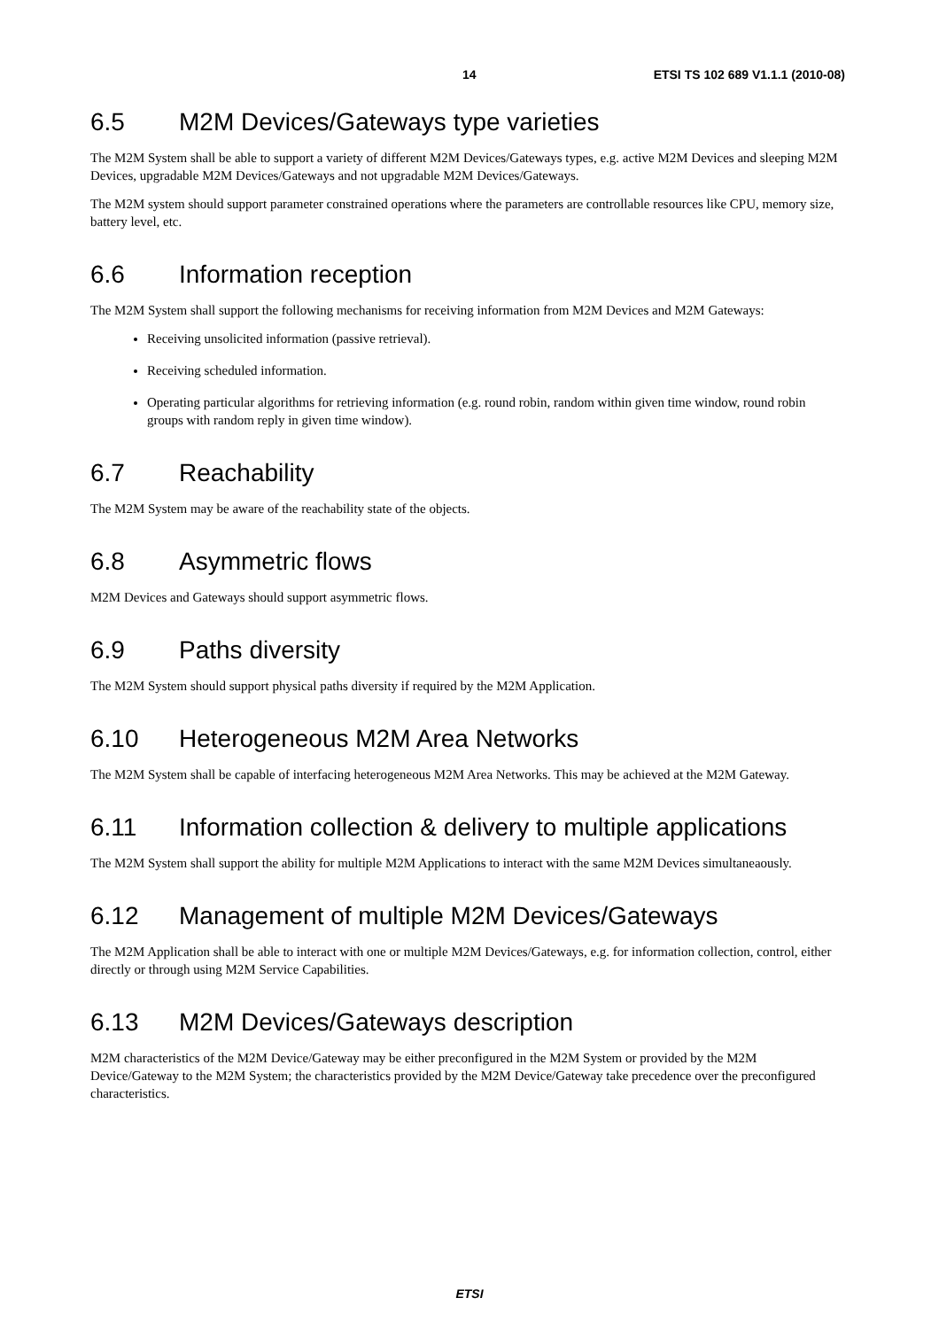14 ETSI TS 102 689 V1.1.1 (2010-08)
6.5 M2M Devices/Gateways type varieties
The M2M System shall be able to support a variety of different M2M Devices/Gateways types, e.g. active M2M Devices and sleeping M2M Devices, upgradable M2M Devices/Gateways and not upgradable M2M Devices/Gateways.
The M2M system should support parameter constrained operations where the parameters are controllable resources like CPU, memory size, battery level, etc.
6.6 Information reception
The M2M System shall support the following mechanisms for receiving information from M2M Devices and M2M Gateways:
Receiving unsolicited information (passive retrieval).
Receiving scheduled information.
Operating particular algorithms for retrieving information (e.g. round robin, random within given time window, round robin groups with random reply in given time window).
6.7 Reachability
The M2M System may be aware of the reachability state of the objects.
6.8 Asymmetric flows
M2M Devices and Gateways should support asymmetric flows.
6.9 Paths diversity
The M2M System should support physical paths diversity if required by the M2M Application.
6.10 Heterogeneous M2M Area Networks
The M2M System shall be capable of interfacing heterogeneous M2M Area Networks. This may be achieved at the M2M Gateway.
6.11 Information collection & delivery to multiple applications
The M2M System shall support the ability for multiple M2M Applications to interact with the same M2M Devices simultaneaously.
6.12 Management of multiple M2M Devices/Gateways
The M2M Application shall be able to interact with one or multiple M2M Devices/Gateways, e.g. for information collection, control, either directly or through using M2M Service Capabilities.
6.13 M2M Devices/Gateways description
M2M characteristics of the M2M Device/Gateway may be either preconfigured in the M2M System or provided by the M2M Device/Gateway to the M2M System; the characteristics provided by the M2M Device/Gateway take precedence over the preconfigured characteristics.
ETSI